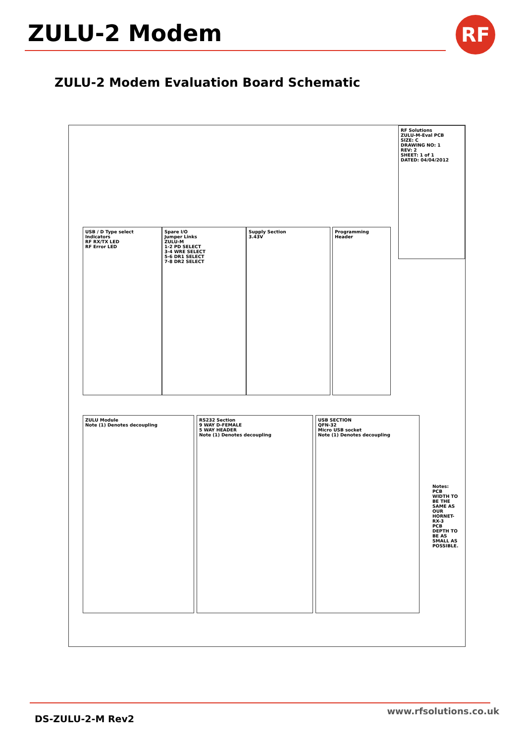ZULU-2 Modem RF
ZULU-2 Modem Evaluation Board Schematic
USB / D Type select
Indicators
RF RX/TX LED
RF Error LED
Spare I/O
Jumper Links
ZULU-M
1-2 PD SELECT
3-4 WRE SELECT
5-6 DR1 SELECT
7-8 DR2 SELECT
Supply Section
3.43V
Programming Header
RF Solutions
ZULU-M-Eval PCB
SIZE: C
DRAWING NO: 1
REV: 2
SHEET: 1 of 1
DATED: 04/04/2012
ZULU Module
Note (1) Denotes decoupling
RS232 Section
9 WAY D-FEMALE
5 WAY HEADER
Note (1) Denotes decoupling
USB SECTION
QFN-32
Micro USB socket
Note (1) Denotes decoupling
Notes:
PCB WIDTH TO BE THE SAME AS OUR HORNET-RX-3
PCB DEPTH TO BE AS SMALL AS POSSIBLE.
DS-ZULU-2-M Rev2
www.rfsolutions.co.uk